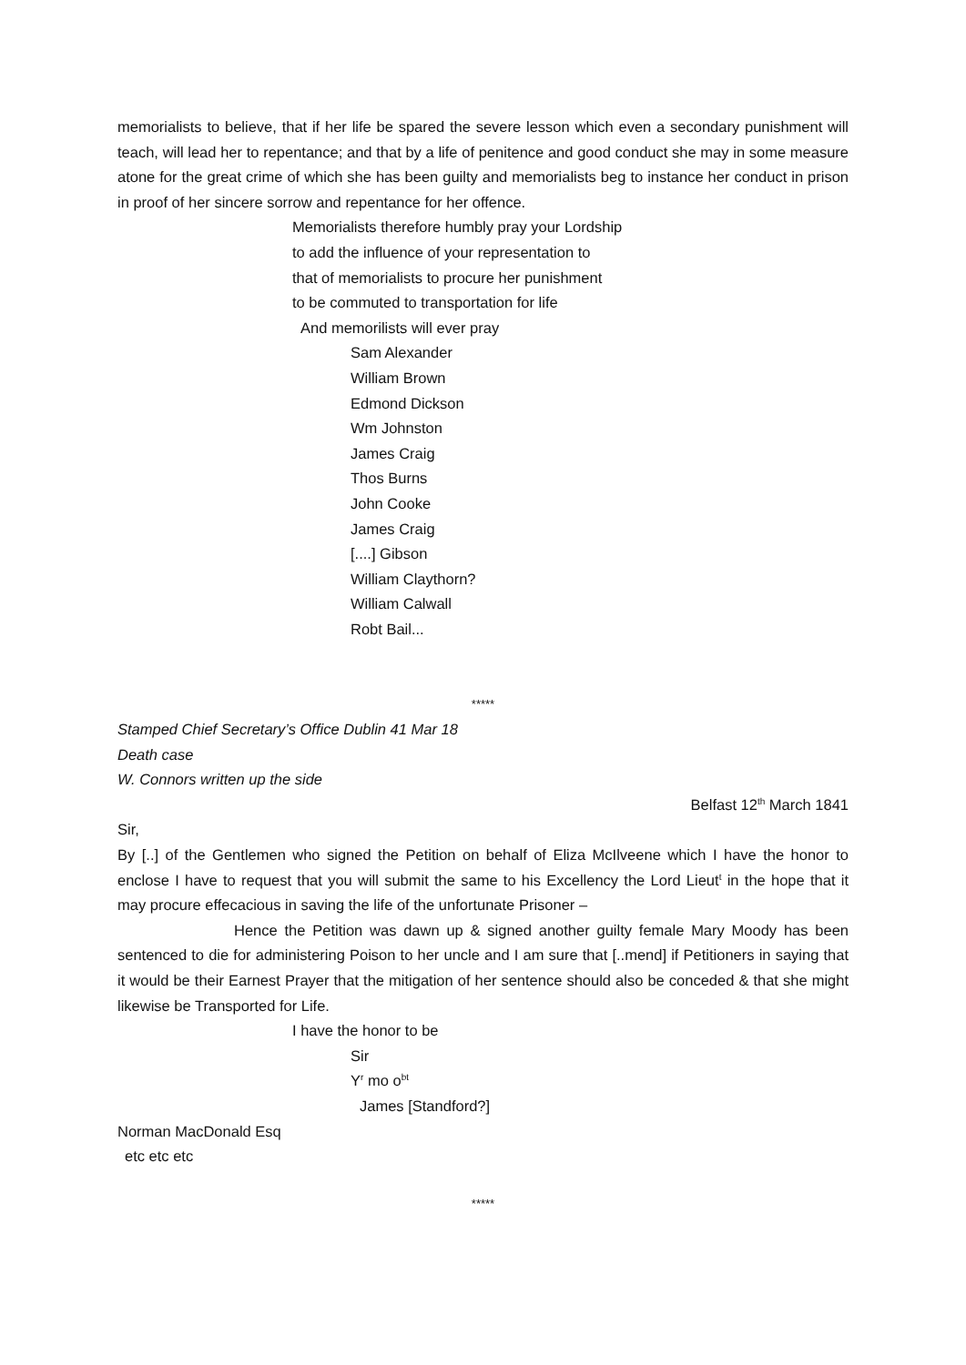memorialists to believe, that if her life be spared the severe lesson which even a secondary punishment will teach, will lead her to repentance; and that by a life of penitence and good conduct she may in some measure atone for the great crime of which she has been guilty and memorialists beg to instance her conduct in prison in proof of her sincere sorrow and repentance for her offence.
Memorialists therefore humbly pray your Lordship
to add the influence of your representation to
that of memorialists to procure her punishment
to be commuted to transportation for life
And memorilists will ever pray
Sam Alexander
William Brown
Edmond Dickson
Wm Johnston
James Craig
Thos Burns
John Cooke
James Craig
[....] Gibson
William Claythorn?
William Calwall
Robt Bail...
*****
Stamped Chief Secretary’s Office Dublin 41 Mar 18
Death case
W. Connors written up the side
Belfast 12<sup>th</sup> March 1841
Sir,
By [..] of the Gentlemen who signed the Petition on behalf of Eliza McIlveene which I have the honor to enclose I have to request that you will submit the same to his Excellency the Lord Lieut<sup>t</sup> in the hope that it may procure effecacious in saving the life of the unfortunate Prisoner –
Hence the Petition was dawn up & signed another guilty female Mary Moody has been sentenced to die for administering Poison to her uncle and I am sure that [..mend] if Petitioners in saying that it would be their Earnest Prayer that the mitigation of her sentence should also be conceded & that she might likewise be Transported for Life.
I have the honor to be
Sir
Y<sup>r</sup> mo o<sup>bt</sup>
James [Standford?]
Norman MacDonald Esq
etc etc etc
*****